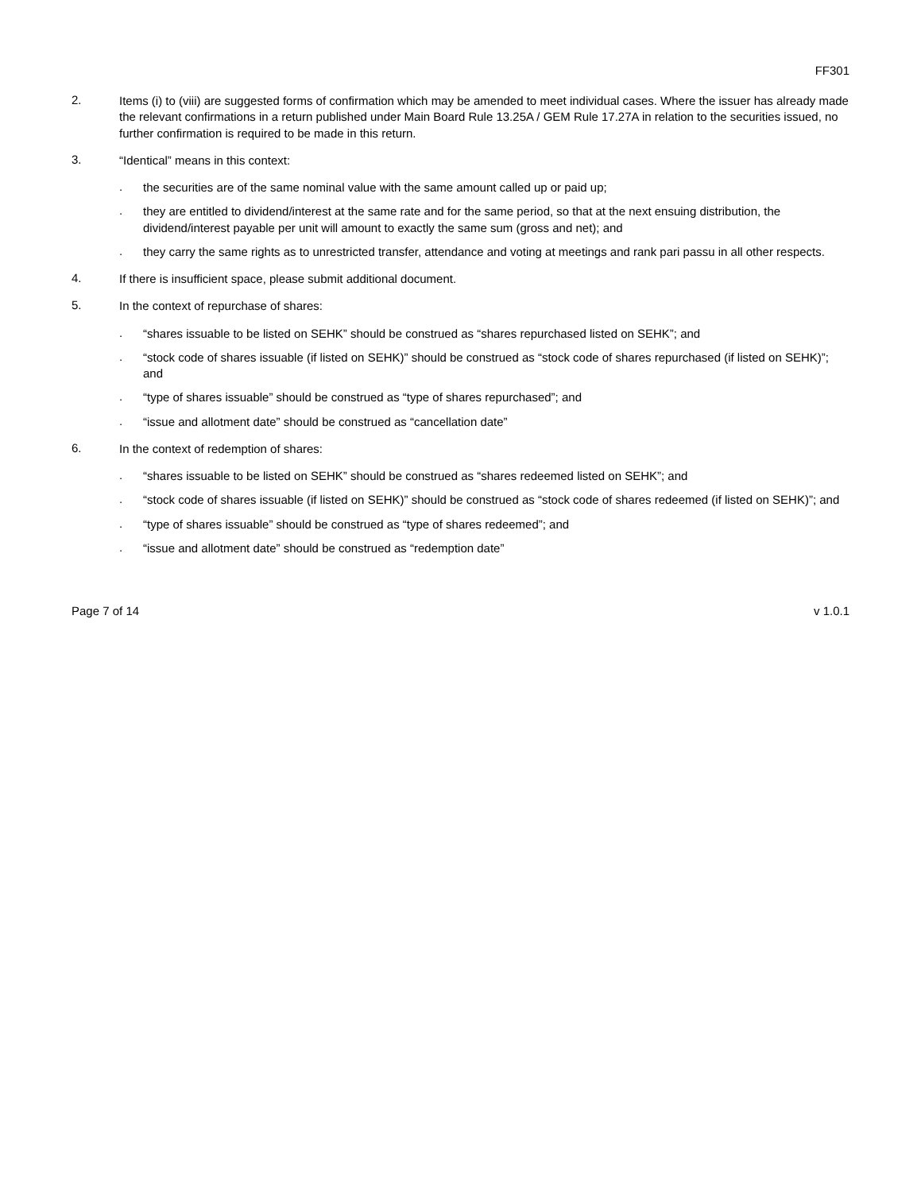FF301
2.
Items (i) to (viii) are suggested forms of confirmation which may be amended to meet individual cases. Where the issuer has already made the relevant confirmations in a return published under Main Board Rule 13.25A / GEM Rule 17.27A in relation to the securities issued, no further confirmation is required to be made in this return.
3.
“Identical” means in this context:
.
the securities are of the same nominal value with the same amount called up or paid up;
.
they are entitled to dividend/interest at the same rate and for the same period, so that at the next ensuing distribution, the dividend/interest payable per unit will amount to exactly the same sum (gross and net); and
.
they carry the same rights as to unrestricted transfer, attendance and voting at meetings and rank pari passu in all other respects.
4.
If there is insufficient space, please submit additional document.
5.
In the context of repurchase of shares:
.
“shares issuable to be listed on SEHK” should be construed as “shares repurchased listed on SEHK”; and
.
“stock code of shares issuable (if listed on SEHK)” should be construed as “stock code of shares repurchased (if listed on SEHK)”; and
.
“type of shares issuable” should be construed as “type of shares repurchased”; and
.
“issue and allotment date” should be construed as “cancellation date”
6.
In the context of redemption of shares:
.
“shares issuable to be listed on SEHK” should be construed as “shares redeemed listed on SEHK”; and
.
“stock code of shares issuable (if listed on SEHK)” should be construed as “stock code of shares redeemed (if listed on SEHK)”; and
.
“type of shares issuable” should be construed as “type of shares redeemed”; and
.
“issue and allotment date” should be construed as “redemption date”
Page 7 of 14 v 1.0.1